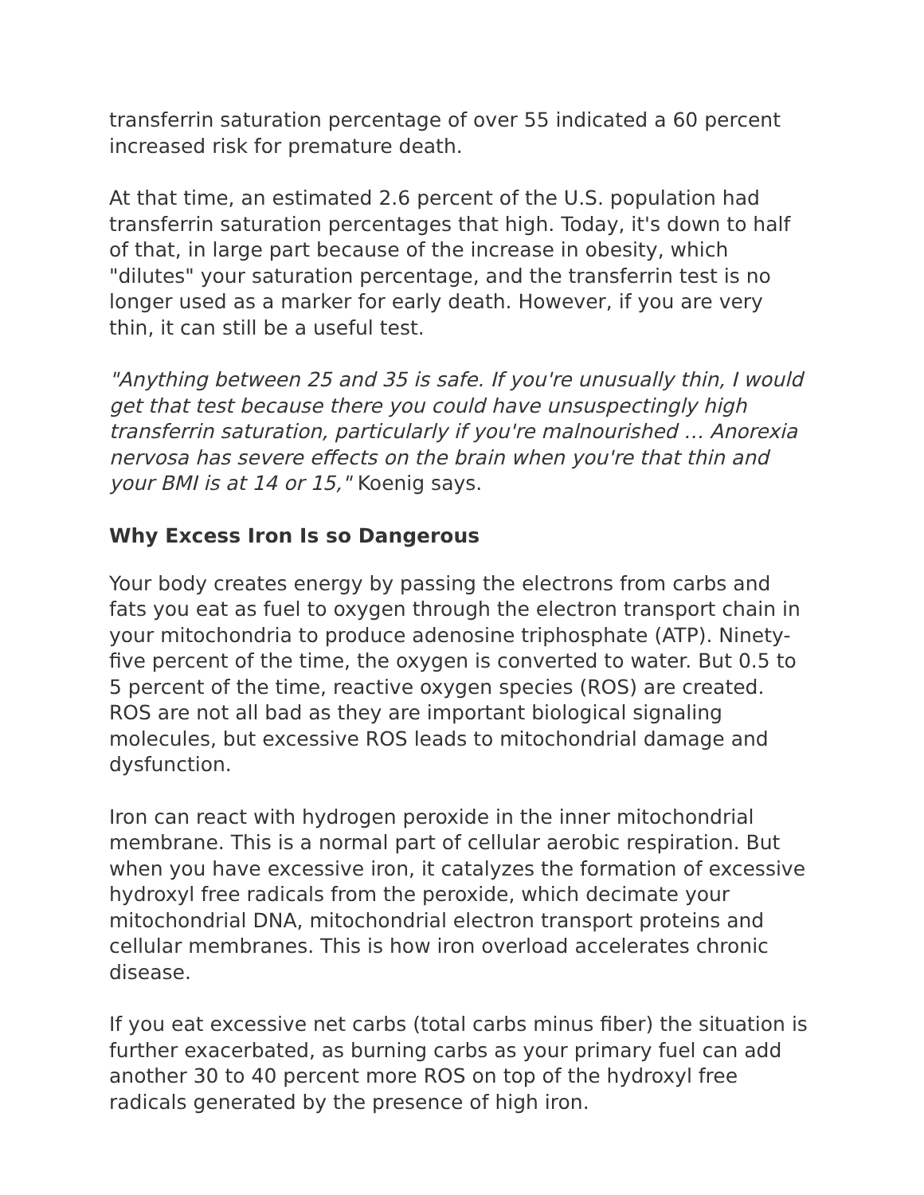transferrin saturation percentage of over 55 indicated a 60 percent increased risk for premature death.
At that time, an estimated 2.6 percent of the U.S. population had transferrin saturation percentages that high. Today, it's down to half of that, in large part because of the increase in obesity, which "dilutes" your saturation percentage, and the transferrin test is no longer used as a marker for early death. However, if you are very thin, it can still be a useful test.
"Anything between 25 and 35 is safe. If you're unusually thin, I would get that test because there you could have unsuspectingly high transferrin saturation, particularly if you're malnourished … Anorexia nervosa has severe effects on the brain when you're that thin and your BMI is at 14 or 15," Koenig says.
Why Excess Iron Is so Dangerous
Your body creates energy by passing the electrons from carbs and fats you eat as fuel to oxygen through the electron transport chain in your mitochondria to produce adenosine triphosphate (ATP). Ninety-five percent of the time, the oxygen is converted to water. But 0.5 to 5 percent of the time, reactive oxygen species (ROS) are created. ROS are not all bad as they are important biological signaling molecules, but excessive ROS leads to mitochondrial damage and dysfunction.
Iron can react with hydrogen peroxide in the inner mitochondrial membrane. This is a normal part of cellular aerobic respiration. But when you have excessive iron, it catalyzes the formation of excessive hydroxyl free radicals from the peroxide, which decimate your mitochondrial DNA, mitochondrial electron transport proteins and cellular membranes. This is how iron overload accelerates chronic disease.
If you eat excessive net carbs (total carbs minus fiber) the situation is further exacerbated, as burning carbs as your primary fuel can add another 30 to 40 percent more ROS on top of the hydroxyl free radicals generated by the presence of high iron.